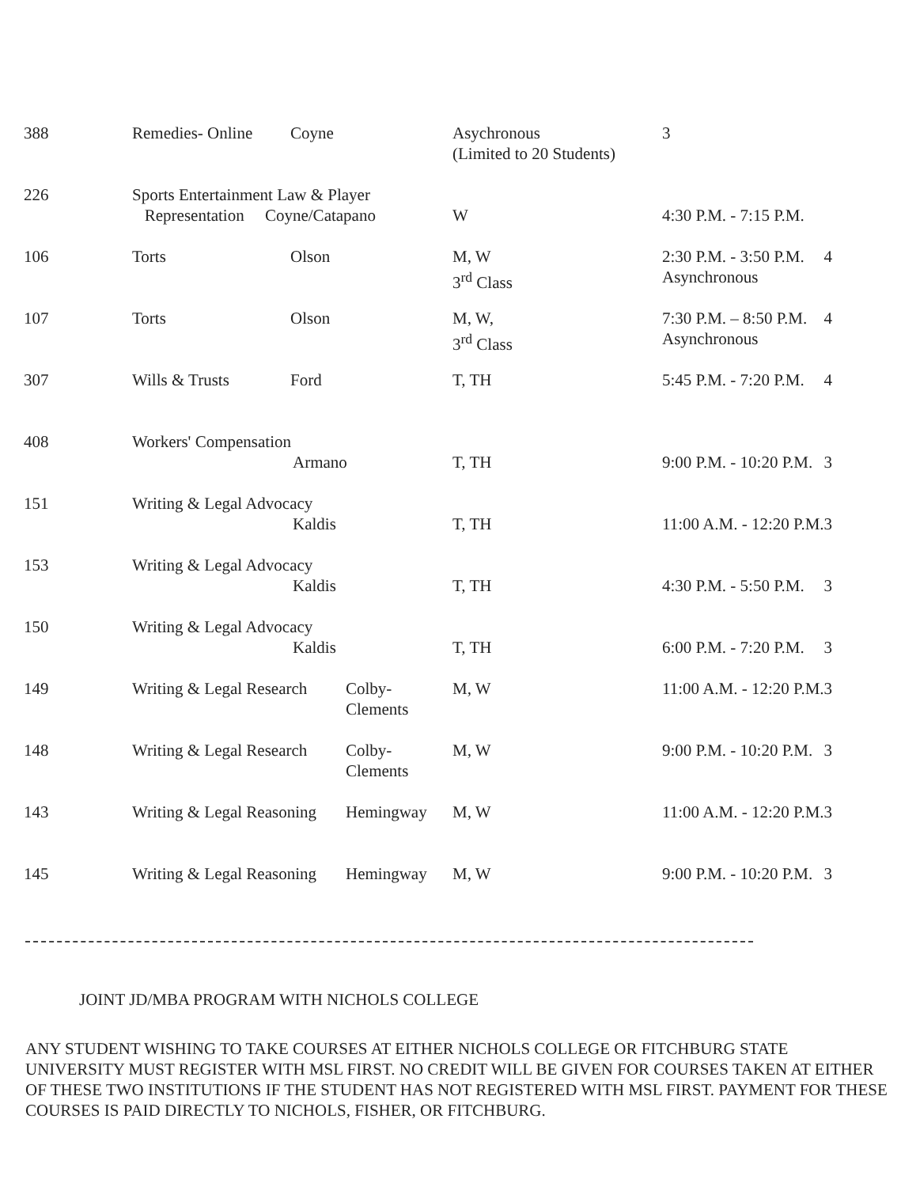| 388 | Remedies- Online | Coyne | | Asychronous (Limited to 20 Students) | 3 | |
| 226 | Sports Entertainment Law & Player Representation Coyne/Catapano | | | W | 4:30 P.M. - 7:15 P.M. | |
| 106 | Torts | Olson | | M, W 3<sup>rd</sup> Class | 2:30 P.M. - 3:50 P.M. Asynchronous | 4 |
| 107 | Torts | Olson | | M, W, 3<sup>rd</sup> Class | 7:30 P.M. – 8:50 P.M. Asynchronous | 4 |
| 307 | Wills & Trusts | Ford | | T, TH | 5:45 P.M. - 7:20 P.M. | 4 |
| 408 | Workers' Compensation Armano | | | T, TH | 9:00 P.M. - 10:20 P.M. | 3 |
| 151 | Writing & Legal Advocacy Kaldis | | | T, TH | 11:00 A.M. - 12:20 P.M. | 3 |
| 153 | Writing & Legal Advocacy Kaldis | | | T, TH | 4:30 P.M. - 5:50 P.M. | 3 |
| 150 | Writing & Legal Advocacy Kaldis | | | T, TH | 6:00 P.M. - 7:20 P.M. | 3 |
| 149 | Writing & Legal Research | | Colby- Clements | M, W | 11:00 A.M. - 12:20 P.M. | 3 |
| 148 | Writing & Legal Research | | Colby- Clements | M, W | 9:00 P.M. - 10:20 P.M. | 3 |
| 143 | Writing & Legal Reasoning | | Hemingway | M, W | 11:00 A.M. - 12:20 P.M. | 3 |
| 145 | Writing & Legal Reasoning | | Hemingway | M, W | 9:00 P.M. - 10:20 P.M. | 3 |
JOINT JD/MBA PROGRAM WITH NICHOLS COLLEGE
ANY STUDENT WISHING TO TAKE COURSES AT EITHER NICHOLS COLLEGE OR FITCHBURG STATE UNIVERSITY MUST REGISTER WITH MSL FIRST. NO CREDIT WILL BE GIVEN FOR COURSES TAKEN AT EITHER OF THESE TWO INSTITUTIONS IF THE STUDENT HAS NOT REGISTERED WITH MSL FIRST. PAYMENT FOR THESE COURSES IS PAID DIRECTLY TO NICHOLS, FISHER, OR FITCHBURG.